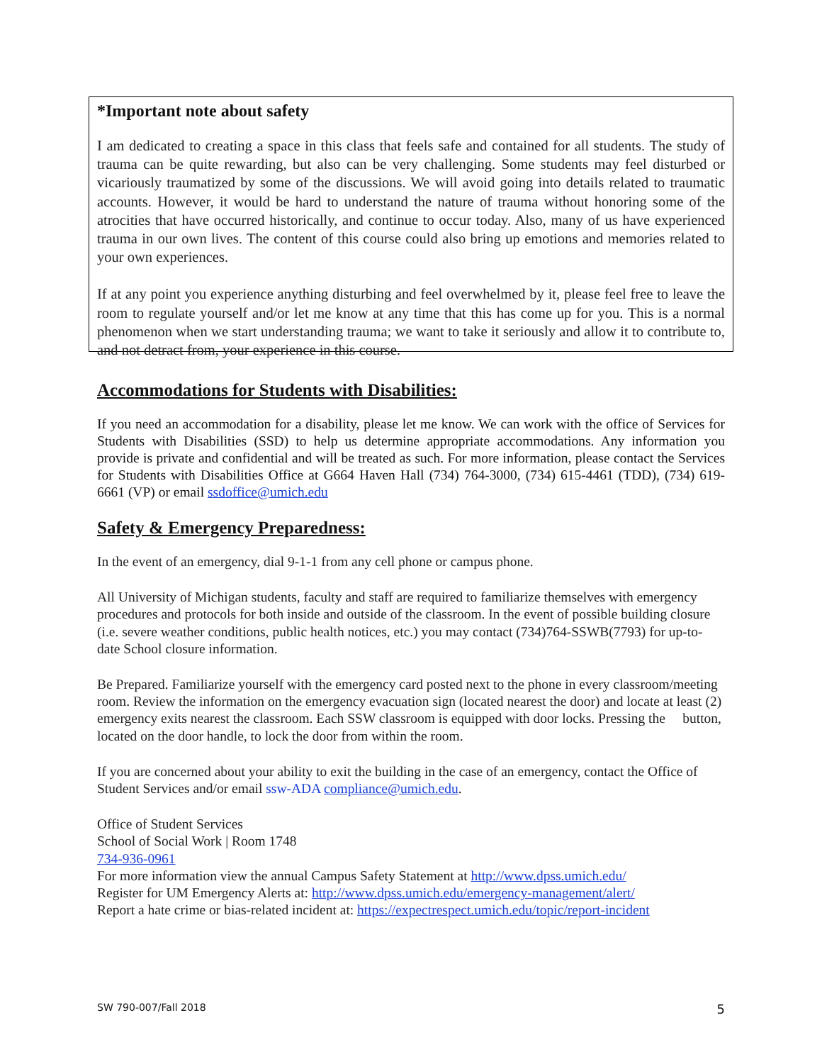*Important note about safety
I am dedicated to creating a space in this class that feels safe and contained for all students. The study of trauma can be quite rewarding, but also can be very challenging. Some students may feel disturbed or vicariously traumatized by some of the discussions. We will avoid going into details related to traumatic accounts. However, it would be hard to understand the nature of trauma without honoring some of the atrocities that have occurred historically, and continue to occur today. Also, many of us have experienced trauma in our own lives. The content of this course could also bring up emotions and memories related to your own experiences.
If at any point you experience anything disturbing and feel overwhelmed by it, please feel free to leave the room to regulate yourself and/or let me know at any time that this has come up for you. This is a normal phenomenon when we start understanding trauma; we want to take it seriously and allow it to contribute to, and not detract from, your experience in this course.
Accommodations for Students with Disabilities:
If you need an accommodation for a disability, please let me know. We can work with the office of Services for Students with Disabilities (SSD) to help us determine appropriate accommodations. Any information you provide is private and confidential and will be treated as such. For more information, please contact the Services for Students with Disabilities Office at G664 Haven Hall (734) 764-3000, (734) 615-4461 (TDD), (734) 619-6661 (VP) or email ssdoffice@umich.edu
Safety & Emergency Preparedness:
In the event of an emergency, dial 9-1-1 from any cell phone or campus phone.
All University of Michigan students, faculty and staff are required to familiarize themselves with emergency procedures and protocols for both inside and outside of the classroom. In the event of possible building closure (i.e. severe weather conditions, public health notices, etc.) you may contact (734)764-SSWB(7793) for up-to-date School closure information.
Be Prepared. Familiarize yourself with the emergency card posted next to the phone in every classroom/meeting room. Review the information on the emergency evacuation sign (located nearest the door) and locate at least (2) emergency exits nearest the classroom. Each SSW classroom is equipped with door locks. Pressing the button, located on the door handle, to lock the door from within the room.
If you are concerned about your ability to exit the building in the case of an emergency, contact the Office of Student Services and/or email ssw-ADA compliance@umich.edu.
Office of Student Services
School of Social Work | Room 1748
734-936-0961
For more information view the annual Campus Safety Statement at http://www.dpss.umich.edu/
Register for UM Emergency Alerts at: http://www.dpss.umich.edu/emergency-management/alert/
Report a hate crime or bias-related incident at: https://expectrespect.umich.edu/topic/report-incident
SW 790-007/Fall 2018 5